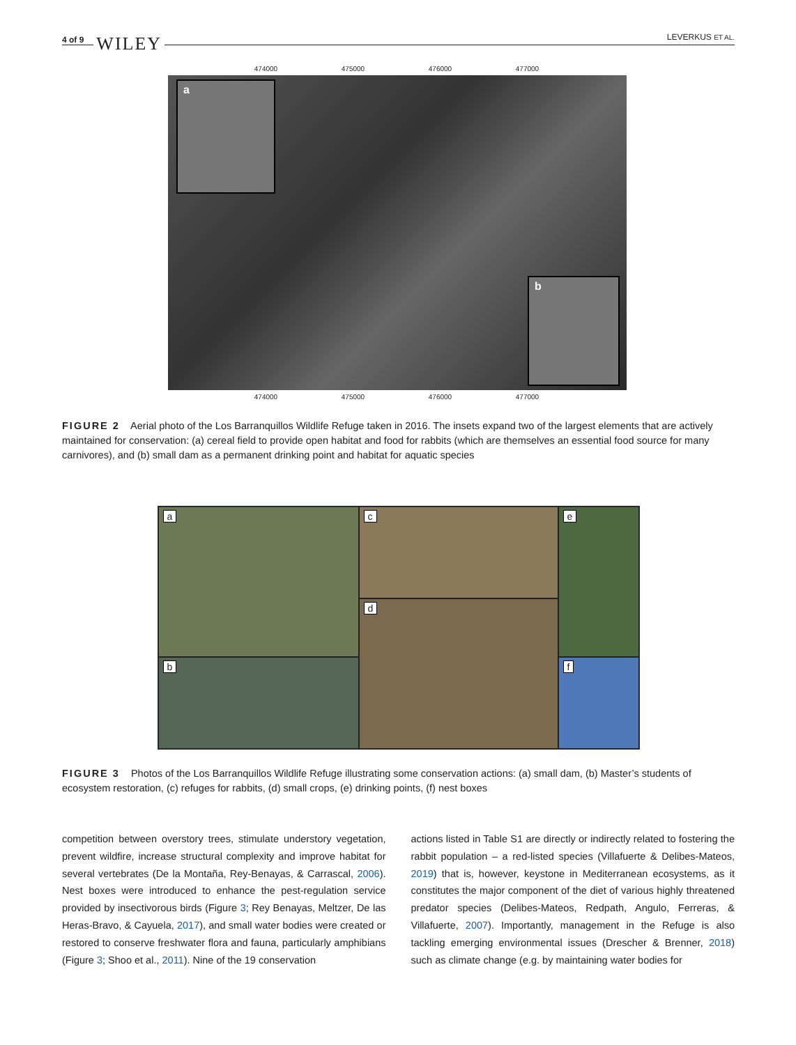4 of 9 WILEY LEVERKUS ET AL.
474000 475000 476000 477000
a
b
474000 475000 476000 477000
FIGURE 2 Aerial photo of the Los Barranquillos Wildlife Refuge taken in 2016. The insets expand two of the largest elements that are actively maintained for conservation: (a) cereal field to provide open habitat and food for rabbits (which are themselves an essential food source for many carnivores), and (b) small dam as a permanent drinking point and habitat for aquatic species
a
c
e
d
b
f
FIGURE 3 Photos of the Los Barranquillos Wildlife Refuge illustrating some conservation actions: (a) small dam, (b) Master’s students of ecosystem restoration, (c) refuges for rabbits, (d) small crops, (e) drinking points, (f) nest boxes
competition between overstory trees, stimulate understory vegetation, prevent wildfire, increase structural complexity and improve habitat for several vertebrates (De la Montaña, Rey-Benayas, & Carrascal, 2006). Nest boxes were introduced to enhance the pest-regulation service provided by insectivorous birds (Figure 3; Rey Benayas, Meltzer, De las Heras-Bravo, & Cayuela, 2017), and small water bodies were created or restored to conserve freshwater flora and fauna, particularly amphibians (Figure 3; Shoo et al., 2011). Nine of the 19 conservation
actions listed in Table S1 are directly or indirectly related to fostering the rabbit population – a red-listed species (Villafuerte & Delibes-Mateos, 2019) that is, however, keystone in Mediterranean ecosystems, as it constitutes the major component of the diet of various highly threatened predator species (Delibes-Mateos, Redpath, Angulo, Ferreras, & Villafuerte, 2007). Importantly, management in the Refuge is also tackling emerging environmental issues (Drescher & Brenner, 2018) such as climate change (e.g. by maintaining water bodies for